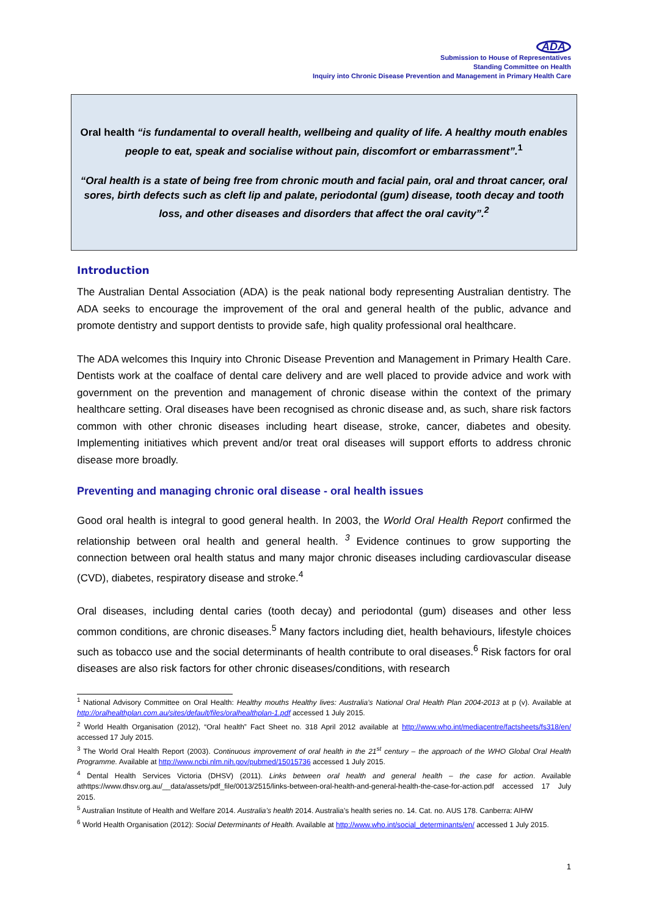ADA
Submission to House of Representatives
Standing Committee on Health
Inquiry into Chronic Disease Prevention and Management in Primary Health Care
Oral health “is fundamental to overall health, wellbeing and quality of life. A healthy mouth enables people to eat, speak and socialise without pain, discomfort or embarrassment”.<sup>1</sup>
“Oral health is a state of being free from chronic mouth and facial pain, oral and throat cancer, oral sores, birth defects such as cleft lip and palate, periodontal (gum) disease, tooth decay and tooth loss, and other diseases and disorders that affect the oral cavity”.<sup>2</sup>
Introduction
The Australian Dental Association (ADA) is the peak national body representing Australian dentistry. The ADA seeks to encourage the improvement of the oral and general health of the public, advance and promote dentistry and support dentists to provide safe, high quality professional oral healthcare.
The ADA welcomes this Inquiry into Chronic Disease Prevention and Management in Primary Health Care. Dentists work at the coalface of dental care delivery and are well placed to provide advice and work with government on the prevention and management of chronic disease within the context of the primary healthcare setting. Oral diseases have been recognised as chronic disease and, as such, share risk factors common with other chronic diseases including heart disease, stroke, cancer, diabetes and obesity. Implementing initiatives which prevent and/or treat oral diseases will support efforts to address chronic disease more broadly.
Preventing and managing chronic oral disease - oral health issues
Good oral health is integral to good general health. In 2003, the World Oral Health Report confirmed the relationship between oral health and general health. <sup>3</sup> Evidence continues to grow supporting the connection between oral health status and many major chronic diseases including cardiovascular disease (CVD), diabetes, respiratory disease and stroke.<sup>4</sup>
Oral diseases, including dental caries (tooth decay) and periodontal (gum) diseases and other less common conditions, are chronic diseases.<sup>5</sup> Many factors including diet, health behaviours, lifestyle choices such as tobacco use and the social determinants of health contribute to oral diseases.<sup>6</sup> Risk factors for oral diseases are also risk factors for other chronic diseases/conditions, with research
<sup>1</sup> National Advisory Committee on Oral Health: Healthy mouths Healthy lives: Australia’s National Oral Health Plan 2004-2013 at p (v). Available at http://oralhealthplan.com.au/sites/default/files/oralhealthplan-1.pdf accessed 1 July 2015.
<sup>2</sup> World Health Organisation (2012), “Oral health” Fact Sheet no. 318 April 2012 available at http://www.who.int/mediacentre/factsheets/fs318/en/ accessed 17 July 2015.
<sup>3</sup> The World Oral Health Report (2003). Continuous improvement of oral health in the 21<sup>st</sup> century – the approach of the WHO Global Oral Health Programme. Available at http://www.ncbi.nlm.nih.gov/pubmed/15015736 accessed 1 July 2015.
<sup>4</sup> Dental Health Services Victoria (DHSV) (2011). Links between oral health and general health – the case for action. Available athttps://www.dhsv.org.au/__data/assets/pdf_file/0013/2515/links-between-oral-health-and-general-health-the-case-for-action.pdf accessed 17 July 2015.
<sup>5</sup> Australian Institute of Health and Welfare 2014. Australia’s health 2014. Australia’s health series no. 14. Cat. no. AUS 178. Canberra: AIHW
<sup>6</sup> World Health Organisation (2012): Social Determinants of Health. Available at http://www.who.int/social_determinants/en/ accessed 1 July 2015.
1